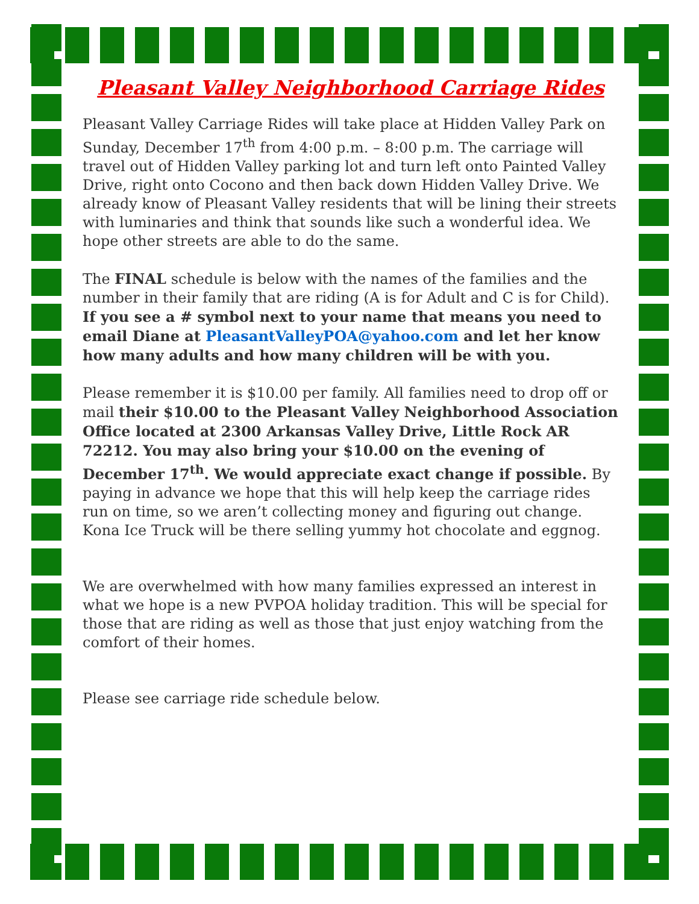Pleasant Valley Neighborhood Carriage Rides
Pleasant Valley Carriage Rides will take place at Hidden Valley Park on Sunday, December 17<sup>th</sup> from 4:00 p.m. – 8:00 p.m. The carriage will travel out of Hidden Valley parking lot and turn left onto Painted Valley Drive, right onto Cocono and then back down Hidden Valley Drive. We already know of Pleasant Valley residents that will be lining their streets with luminaries and think that sounds like such a wonderful idea. We hope other streets are able to do the same.
The FINAL schedule is below with the names of the families and the number in their family that are riding (A is for Adult and C is for Child). If you see a # symbol next to your name that means you need to email Diane at PleasantValleyPOA@yahoo.com and let her know how many adults and how many children will be with you.
Please remember it is $10.00 per family. All families need to drop off or mail their $10.00 to the Pleasant Valley Neighborhood Association Office located at 2300 Arkansas Valley Drive, Little Rock AR 72212. You may also bring your $10.00 on the evening of December 17<sup>th</sup>. We would appreciate exact change if possible. By paying in advance we hope that this will help keep the carriage rides run on time, so we aren’t collecting money and figuring out change. Kona Ice Truck will be there selling yummy hot chocolate and eggnog.
We are overwhelmed with how many families expressed an interest in what we hope is a new PVPOA holiday tradition. This will be special for those that are riding as well as those that just enjoy watching from the comfort of their homes.
Please see carriage ride schedule below.